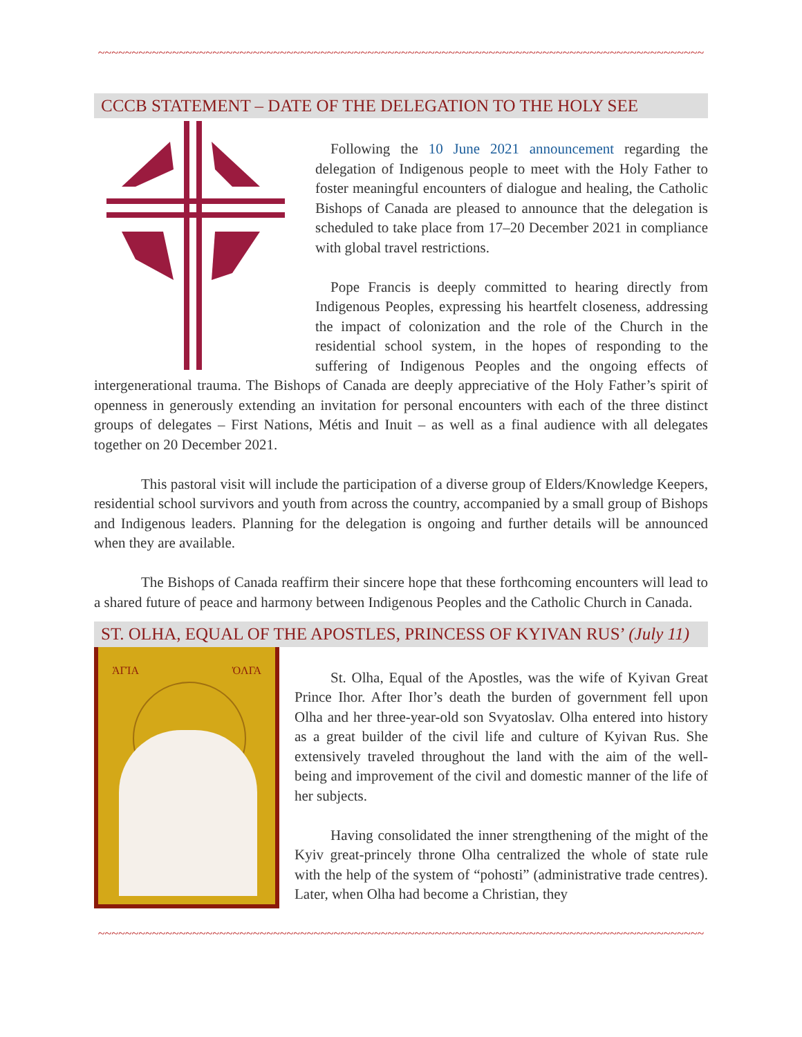~~~~~~~~~~~~~~~~~~~~~~~~~~~~~~~~~~~~~~~~~~~~~~~~~~~~~~~~~~~~~~~~~~~~~~~~~~~~~~~~~~~~~~~~~~
CCCB STATEMENT – DATE OF THE DELEGATION TO THE HOLY SEE
Following the 10 June 2021 announcement regarding the delegation of Indigenous people to meet with the Holy Father to foster meaningful encounters of dialogue and healing, the Catholic Bishops of Canada are pleased to announce that the delegation is scheduled to take place from 17–20 December 2021 in compliance with global travel restrictions.
Pope Francis is deeply committed to hearing directly from Indigenous Peoples, expressing his heartfelt closeness, addressing the impact of colonization and the role of the Church in the residential school system, in the hopes of responding to the suffering of Indigenous Peoples and the ongoing effects of intergenerational trauma. The Bishops of Canada are deeply appreciative of the Holy Father’s spirit of openness in generously extending an invitation for personal encounters with each of the three distinct groups of delegates – First Nations, Métis and Inuit – as well as a final audience with all delegates together on 20 December 2021.
This pastoral visit will include the participation of a diverse group of Elders/Knowledge Keepers, residential school survivors and youth from across the country, accompanied by a small group of Bishops and Indigenous leaders. Planning for the delegation is ongoing and further details will be announced when they are available.
The Bishops of Canada reaffirm their sincere hope that these forthcoming encounters will lead to a shared future of peace and harmony between Indigenous Peoples and the Catholic Church in Canada.
ST. OLHA, EQUAL OF THE APOSTLES, PRINCESS OF KYIVAN RUS’ (July 11)
ἉΓΊΑ ὈΛΓΑ
St. Olha, Equal of the Apostles, was the wife of Kyivan Great Prince Ihor. After Ihor’s death the burden of government fell upon Olha and her three-year-old son Svyatoslav. Olha entered into history as a great builder of the civil life and culture of Kyivan Rus. She extensively traveled throughout the land with the aim of the well- being and improvement of the civil and domestic manner of the life of her subjects.
Having consolidated the inner strengthening of the might of the Kyiv great-princely throne Olha centralized the whole of state rule with the help of the system of “pohosti” (administrative trade centres). Later, when Olha had become a Christian, they
~~~~~~~~~~~~~~~~~~~~~~~~~~~~~~~~~~~~~~~~~~~~~~~~~~~~~~~~~~~~~~~~~~~~~~~~~~~~~~~~~~~~~~~~~~